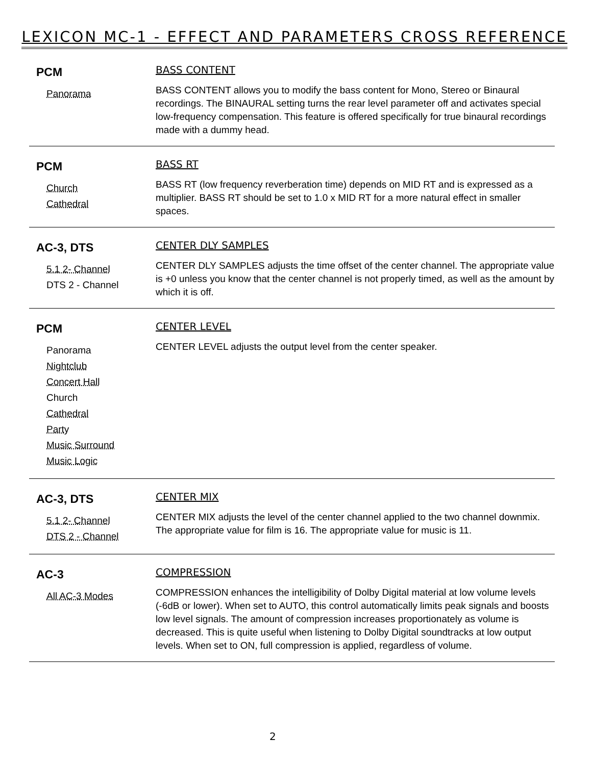LEXICON MC-1 - EFFECT AND PARAMETERS CROSS REFERENCE
PCM
Panorama
BASS CONTENT
BASS CONTENT allows you to modify the bass content for Mono, Stereo or Binaural recordings. The BINAURAL setting turns the rear level parameter off and activates special low-frequency compensation. This feature is offered specifically for true binaural recordings made with a dummy head.
PCM
Church
Cathedral
BASS RT
BASS RT (low frequency reverberation time) depends on MID RT and is expressed as a multiplier. BASS RT should be set to 1.0 x MID RT for a more natural effect in smaller spaces.
AC-3, DTS
5.1 2- Channel
DTS 2 - Channel
CENTER DLY SAMPLES
CENTER DLY SAMPLES adjusts the time offset of the center channel. The appropriate value is +0 unless you know that the center channel is not properly timed, as well as the amount by which it is off.
PCM
Panorama
Nightclub
Concert Hall
Church
Cathedral
Party
Music Surround
Music Logic
CENTER LEVEL
CENTER LEVEL adjusts the output level from the center speaker.
AC-3, DTS
5.1 2- Channel
DTS 2 - Channel
CENTER MIX
CENTER MIX adjusts the level of the center channel applied to the two channel downmix. The appropriate value for film is 16. The appropriate value for music is 11.
AC-3
All AC-3 Modes
COMPRESSION
COMPRESSION enhances the intelligibility of Dolby Digital material at low volume levels (-6dB or lower). When set to AUTO, this control automatically limits peak signals and boosts low level signals. The amount of compression increases proportionately as volume is decreased. This is quite useful when listening to Dolby Digital soundtracks at low output levels. When set to ON, full compression is applied, regardless of volume.
2